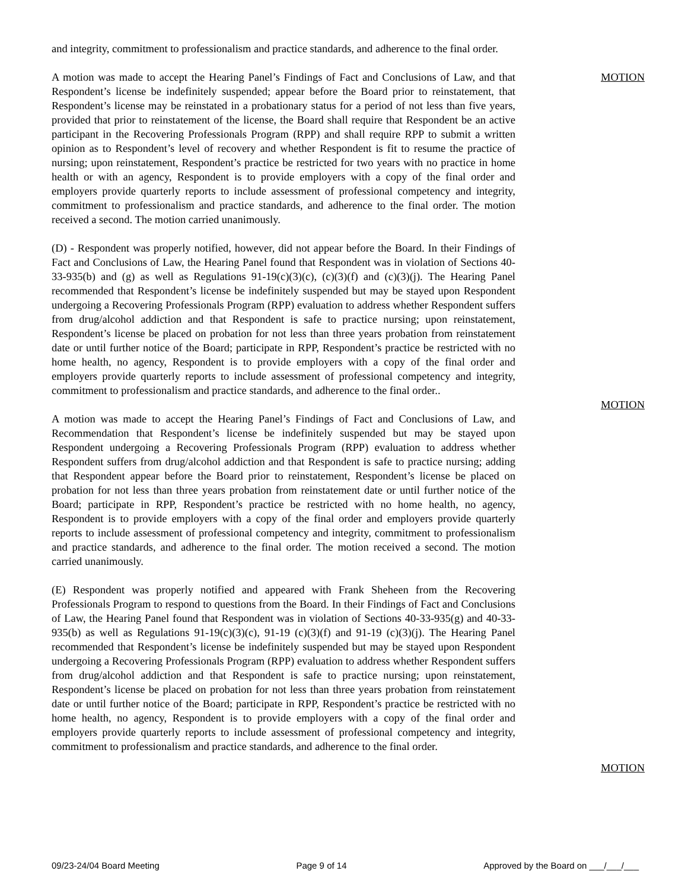and integrity, commitment to professionalism and practice standards, and adherence to the final order.
A motion was made to accept the Hearing Panel’s Findings of Fact and Conclusions of Law, and that Respondent’s license be indefinitely suspended; appear before the Board prior to reinstatement, that Respondent’s license may be reinstated in a probationary status for a period of not less than five years, provided that prior to reinstatement of the license, the Board shall require that Respondent be an active participant in the Recovering Professionals Program (RPP) and shall require RPP to submit a written opinion as to Respondent’s level of recovery and whether Respondent is fit to resume the practice of nursing; upon reinstatement, Respondent’s practice be restricted for two years with no practice in home health or with an agency, Respondent is to provide employers with a copy of the final order and employers provide quarterly reports to include assessment of professional competency and integrity, commitment to professionalism and practice standards, and adherence to the final order. The motion received a second. The motion carried unanimously.
MOTION
(D) - Respondent was properly notified, however, did not appear before the Board. In their Findings of Fact and Conclusions of Law, the Hearing Panel found that Respondent was in violation of Sections 40-33-935(b) and (g) as well as Regulations 91-19(c)(3)(c), (c)(3)(f) and (c)(3)(j). The Hearing Panel recommended that Respondent’s license be indefinitely suspended but may be stayed upon Respondent undergoing a Recovering Professionals Program (RPP) evaluation to address whether Respondent suffers from drug/alcohol addiction and that Respondent is safe to practice nursing; upon reinstatement, Respondent’s license be placed on probation for not less than three years probation from reinstatement date or until further notice of the Board; participate in RPP, Respondent’s practice be restricted with no home health, no agency, Respondent is to provide employers with a copy of the final order and employers provide quarterly reports to include assessment of professional competency and integrity, commitment to professionalism and practice standards, and adherence to the final order..
A motion was made to accept the Hearing Panel’s Findings of Fact and Conclusions of Law, and Recommendation that Respondent’s license be indefinitely suspended but may be stayed upon Respondent undergoing a Recovering Professionals Program (RPP) evaluation to address whether Respondent suffers from drug/alcohol addiction and that Respondent is safe to practice nursing; adding that Respondent appear before the Board prior to reinstatement, Respondent’s license be placed on probation for not less than three years probation from reinstatement date or until further notice of the Board; participate in RPP, Respondent’s practice be restricted with no home health, no agency, Respondent is to provide employers with a copy of the final order and employers provide quarterly reports to include assessment of professional competency and integrity, commitment to professionalism and practice standards, and adherence to the final order. The motion received a second. The motion carried unanimously.
MOTION
(E) Respondent was properly notified and appeared with Frank Sheheen from the Recovering Professionals Program to respond to questions from the Board. In their Findings of Fact and Conclusions of Law, the Hearing Panel found that Respondent was in violation of Sections 40-33-935(g) and 40-33-935(b) as well as Regulations 91-19(c)(3)(c), 91-19 (c)(3)(f) and 91-19 (c)(3)(j). The Hearing Panel recommended that Respondent’s license be indefinitely suspended but may be stayed upon Respondent undergoing a Recovering Professionals Program (RPP) evaluation to address whether Respondent suffers from drug/alcohol addiction and that Respondent is safe to practice nursing; upon reinstatement, Respondent’s license be placed on probation for not less than three years probation from reinstatement date or until further notice of the Board; participate in RPP, Respondent’s practice be restricted with no home health, no agency, Respondent is to provide employers with a copy of the final order and employers provide quarterly reports to include assessment of professional competency and integrity, commitment to professionalism and practice standards, and adherence to the final order.
MOTION
09/23-24/04 Board Meeting Page 9 of 14 Approved by the Board on ___/___/___